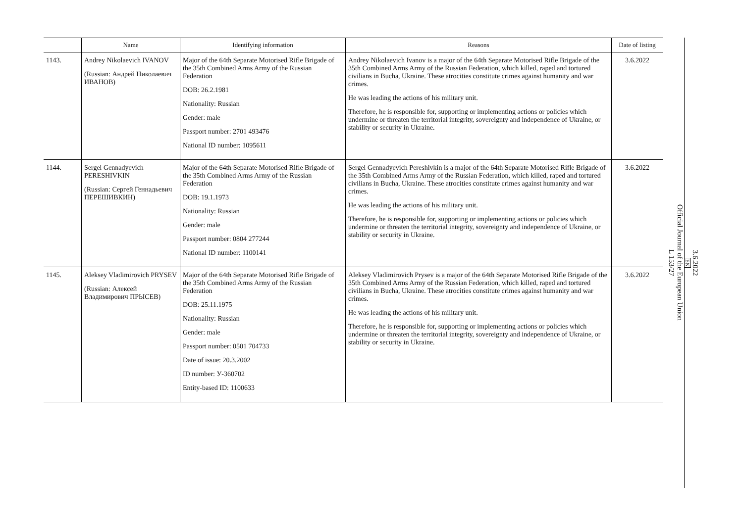| | Name | Identifying information | Reasons | Date of listing |
| --- | --- | --- | --- | --- |
| 1143. | Andrey Nikolaevich IVANOV (Russian: Андрей Николаевич ИВАНОВ) | Major of the 64th Separate Motorised Rifle Brigade of the 35th Combined Arms Army of the Russian Federation DOB: 26.2.1981 Nationality: Russian Gender: male Passport number: 2701 493476 National ID number: 1095611 | Andrey Nikolaevich Ivanov is a major of the 64th Separate Motorised Rifle Brigade of the 35th Combined Arms Army of the Russian Federation, which killed, raped and tortured civilians in Bucha, Ukraine. These atrocities constitute crimes against humanity and war crimes. He was leading the actions of his military unit. Therefore, he is responsible for, supporting or implementing actions or policies which undermine or threaten the territorial integrity, sovereignty and independence of Ukraine, or stability or security in Ukraine. | 3.6.2022 |
| 1144. | Sergei Gennadyevich PERESHIVKIN (Russian: Сергей Геннадьевич ПЕРЕШИВКИН) | Major of the 64th Separate Motorised Rifle Brigade of the 35th Combined Arms Army of the Russian Federation DOB: 19.1.1973 Nationality: Russian Gender: male Passport number: 0804 277244 National ID number: 1100141 | Sergei Gennadyevich Pereshivkin is a major of the 64th Separate Motorised Rifle Brigade of the 35th Combined Arms Army of the Russian Federation, which killed, raped and tortured civilians in Bucha, Ukraine. These atrocities constitute crimes against humanity and war crimes. He was leading the actions of his military unit. Therefore, he is responsible for, supporting or implementing actions or policies which undermine or threaten the territorial integrity, sovereignty and independence of Ukraine, or stability or security in Ukraine. | 3.6.2022 |
| 1145. | Aleksey Vladimirovich PRYSEV (Russian: Алексей Владимирович ПРЫСЕВ) | Major of the 64th Separate Motorised Rifle Brigade of the 35th Combined Arms Army of the Russian Federation DOB: 25.11.1975 Nationality: Russian Gender: male Passport number: 0501 704733 Date of issue: 20.3.2002 ID number: У-360702 Entity-based ID: 1100633 | Aleksey Vladimirovich Prysev is a major of the 64th Separate Motorised Rifle Brigade of the 35th Combined Arms Army of the Russian Federation, which killed, raped and tortured civilians in Bucha, Ukraine. These atrocities constitute crimes against humanity and war crimes. He was leading the actions of his military unit. Therefore, he is responsible for, supporting or implementing actions or policies which undermine or threaten the territorial integrity, sovereignty and independence of Ukraine, or stability or security in Ukraine. | 3.6.2022 |
3.6.2022
EN
Official Journal of the European Union
L 153/27